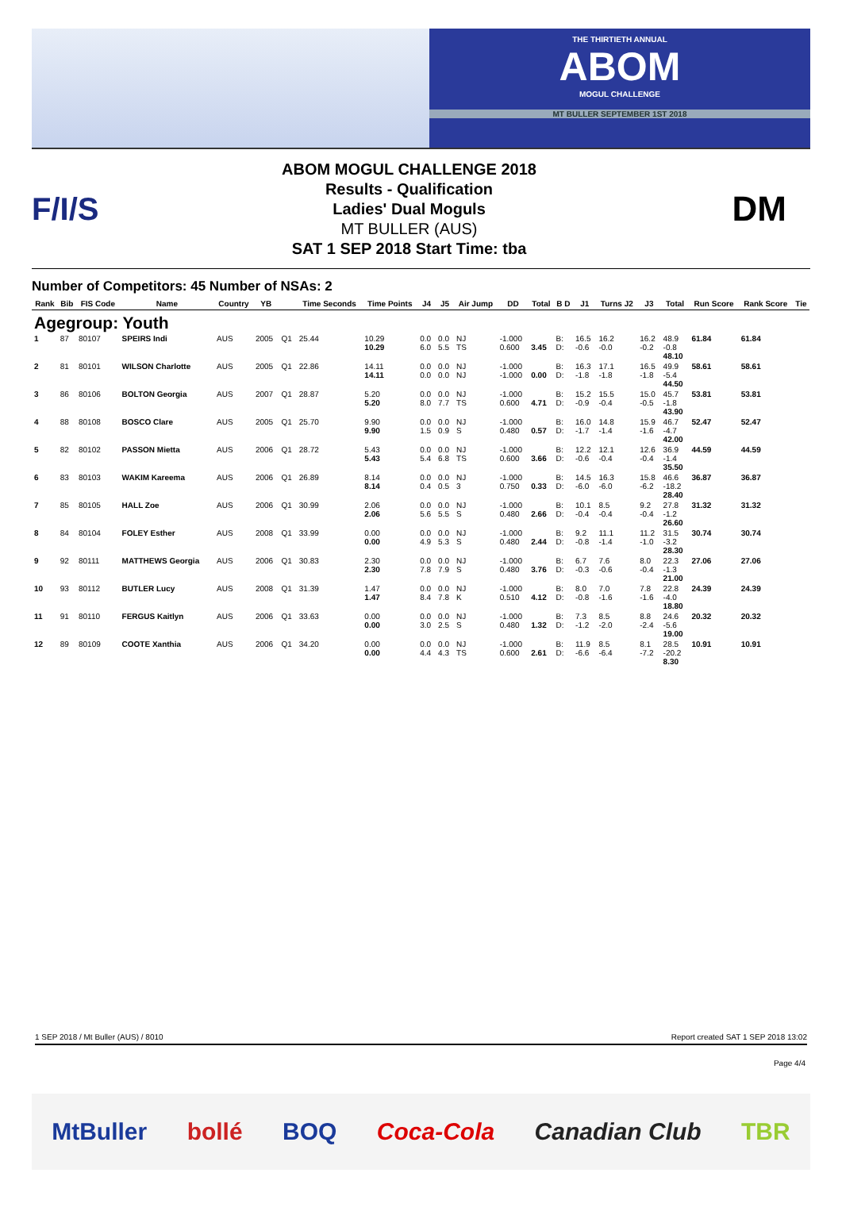THE THIRTIETH ANNUAL
ABOM
MOGUL CHALLENGE
MT BULLER SEPTEMBER 1ST 2018
F/I/S
ABOM MOGUL CHALLENGE 2018
Results - Qualification
Ladies' Dual Moguls
MT BULLER (AUS)
SAT 1 SEP 2018 Start Time: tba
DM
Number of Competitors: 45 Number of NSAs: 2
| Rank | Bib | FIS Code | Name | Country | YB | | Time Seconds | Time Points | J4 | J5 | Air Jump | DD | Total | B D | J1 | Turns J2 | J3 | Total | Run Score | Rank Score | Tie |
| --- | --- | --- | --- | --- | --- | --- | --- | --- | --- | --- | --- | --- | --- | --- | --- | --- | --- | --- | --- | --- | --- |
| Agegroup: Youth | | | | | | | | | | | | | | | | | | | | | |
| 1 | 87 | 80107 | SPEIRS Indi | AUS | 2005 | Q1 | 25.44 | 10.29 10.29 | 0.0 6.0 | 0.0 5.5 | NJ TS | -1.000 0.600 | 3.45 | B: D: | 16.5 -0.6 | 16.2 -0.0 | 16.2 -0.2 | 48.9 -0.8 48.10 | 61.84 | 61.84 | |
| 2 | 81 | 80101 | WILSON Charlotte | AUS | 2005 | Q1 | 22.86 | 14.11 14.11 | 0.0 0.0 | 0.0 0.0 | NJ NJ | -1.000 -1.000 | 0.00 | B: D: | 16.3 -1.8 | 17.1 -1.8 | 16.5 -1.8 | 49.9 -5.4 44.50 | 58.61 | 58.61 | |
| 3 | 86 | 80106 | BOLTON Georgia | AUS | 2007 | Q1 | 28.87 | 5.20 5.20 | 0.0 8.0 | 0.0 7.7 | NJ TS | -1.000 0.600 | 4.71 | B: D: | 15.2 -0.9 | 15.5 -0.4 | 15.0 -0.5 | 45.7 -1.8 43.90 | 53.81 | 53.81 | |
| 4 | 88 | 80108 | BOSCO Clare | AUS | 2005 | Q1 | 25.70 | 9.90 9.90 | 0.0 1.5 | 0.0 0.9 | NJ S | -1.000 0.480 | 0.57 | B: D: | 16.0 -1.7 | 14.8 -1.4 | 15.9 -1.6 | 46.7 -4.7 42.00 | 52.47 | 52.47 | |
| 5 | 82 | 80102 | PASSON Mietta | AUS | 2006 | Q1 | 28.72 | 5.43 5.43 | 0.0 5.4 | 0.0 6.8 | NJ TS | -1.000 0.600 | 3.66 | B: D: | 12.2 -0.6 | 12.1 -0.4 | 12.6 -0.4 | 36.9 -1.4 35.50 | 44.59 | 44.59 | |
| 6 | 83 | 80103 | WAKIM Kareema | AUS | 2006 | Q1 | 26.89 | 8.14 8.14 | 0.0 0.4 | 0.0 0.5 | NJ 3 | -1.000 0.750 | 0.33 | B: D: | 14.5 -6.0 | 16.3 -6.0 | 15.8 -6.2 | 46.6 -18.2 28.40 | 36.87 | 36.87 | |
| 7 | 85 | 80105 | HALL Zoe | AUS | 2006 | Q1 | 30.99 | 2.06 2.06 | 0.0 5.6 | 0.0 5.5 | NJ S | -1.000 0.480 | 2.66 | B: D: | 10.1 -0.4 | 8.5 -0.4 | 9.2 -0.4 | 27.8 -1.2 26.60 | 31.32 | 31.32 | |
| 8 | 84 | 80104 | FOLEY Esther | AUS | 2008 | Q1 | 33.99 | 0.00 0.00 | 0.0 4.9 | 0.0 5.3 | NJ S | -1.000 0.480 | 2.44 | B: D: | 9.2 -0.8 | 11.1 -1.4 | 11.2 -1.0 | 31.5 -3.2 28.30 | 30.74 | 30.74 | |
| 9 | 92 | 80111 | MATTHEWS Georgia | AUS | 2006 | Q1 | 30.83 | 2.30 2.30 | 0.0 7.8 | 0.0 7.9 | NJ S | -1.000 0.480 | 3.76 | B: D: | 6.7 -0.3 | 7.6 -0.6 | 8.0 -0.4 | 22.3 -1.3 21.00 | 27.06 | 27.06 | |
| 10 | 93 | 80112 | BUTLER Lucy | AUS | 2008 | Q1 | 31.39 | 1.47 1.47 | 0.0 8.4 | 0.0 7.8 | NJ K | -1.000 0.510 | 4.12 | B: D: | 8.0 -0.8 | 7.0 -1.6 | 7.8 -1.6 | 22.8 -4.0 18.80 | 24.39 | 24.39 | |
| 11 | 91 | 80110 | FERGUS Kaitlyn | AUS | 2006 | Q1 | 33.63 | 0.00 0.00 | 0.0 3.0 | 0.0 2.5 | NJ S | -1.000 0.480 | 1.32 | B: D: | 7.3 -1.2 | 8.5 -2.0 | 8.8 -2.4 | 24.6 -5.6 19.00 | 20.32 | 20.32 | |
| 12 | 89 | 80109 | COOTE Xanthia | AUS | 2006 | Q1 | 34.20 | 0.00 0.00 | 0.0 4.4 | 0.0 4.3 | NJ TS | -1.000 0.600 | 2.61 | B: D: | 11.9 -6.6 | 8.5 -6.4 | 8.1 -7.2 | 28.5 -20.2 8.30 | 10.91 | 10.91 | |
1 SEP 2018 / Mt Buller (AUS) / 8010 Report created SAT 1 SEP 2018 13:02
Page 4/4
MtBuller bollé BOQ Coca-Cola Canadian Club TBR